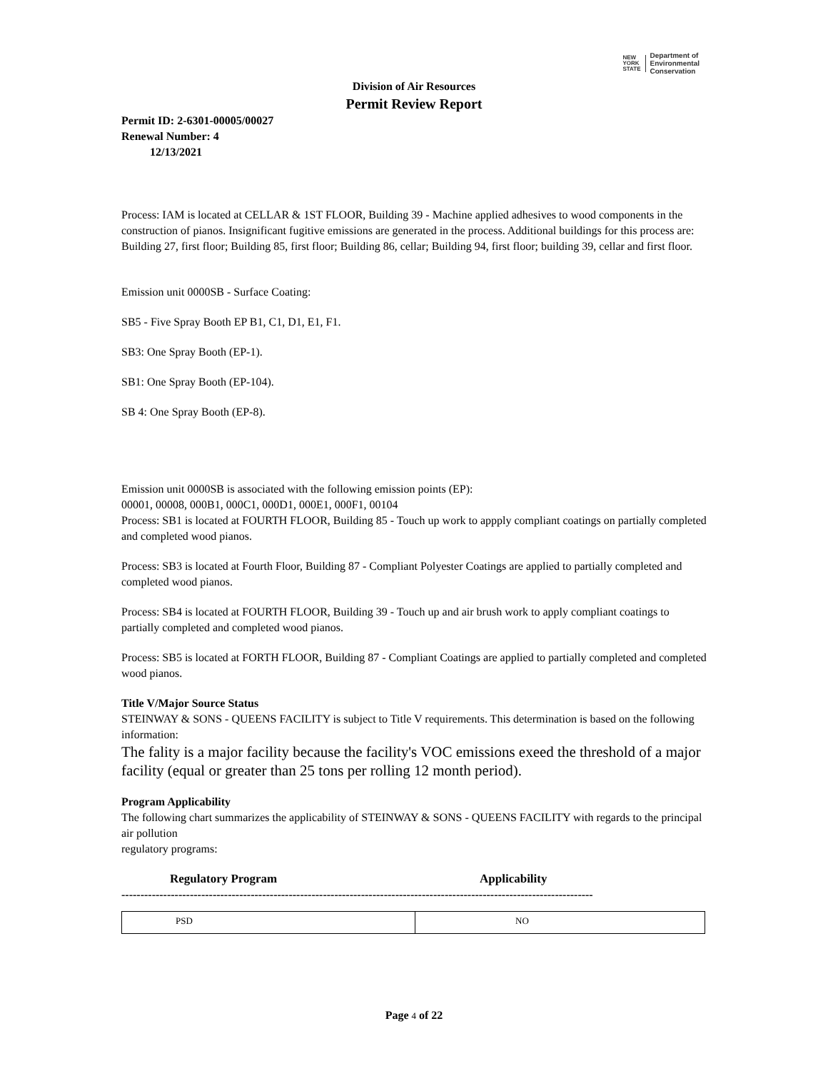NEW
YORK
STATE
Department of
Environmental
Conservation
Division of Air Resources
Permit Review Report
Permit ID: 2-6301-00005/00027
Renewal Number: 4
12/13/2021
Process: IAM is located at CELLAR & 1ST FLOOR, Building 39 - Machine applied adhesives to wood components in the construction of pianos. Insignificant fugitive emissions are generated in the process. Additional buildings for this process are: Building 27, first floor; Building 85, first floor; Building 86, cellar; Building 94, first floor; building 39, cellar and first floor.
Emission unit 0000SB - Surface Coating:
SB5 - Five Spray Booth EP B1, C1, D1, E1, F1.
SB3: One Spray Booth (EP-1).
SB1: One Spray Booth (EP-104).
SB 4: One Spray Booth (EP-8).
Emission unit 0000SB is associated with the following emission points (EP):
00001, 00008, 000B1, 000C1, 000D1, 000E1, 000F1, 00104
Process: SB1 is located at FOURTH FLOOR, Building 85 - Touch up work to appply compliant coatings on partially completed and completed wood pianos.
Process: SB3 is located at Fourth Floor, Building 87 - Compliant Polyester Coatings are applied to partially completed and completed wood pianos.
Process: SB4 is located at FOURTH FLOOR, Building 39 - Touch up and air brush work to apply compliant coatings to partially completed and completed wood pianos.
Process: SB5 is located at FORTH FLOOR, Building 87 - Compliant Coatings are applied to partially completed and completed wood pianos.
Title V/Major Source Status
STEINWAY & SONS - QUEENS FACILITY is subject to Title V requirements. This determination is based on the following information:
The fality is a major facility because the facility's VOC emissions exeed the threshold of a major facility (equal or greater than 25 tons per rolling 12 month period).
Program Applicability
The following chart summarizes the applicability of STEINWAY & SONS - QUEENS FACILITY with regards to the principal air pollution
regulatory programs:
Regulatory Program Applicability
----------------------------------------------------------------------------------------------------------------------------
| PSD | NO |
Page 4 of 22